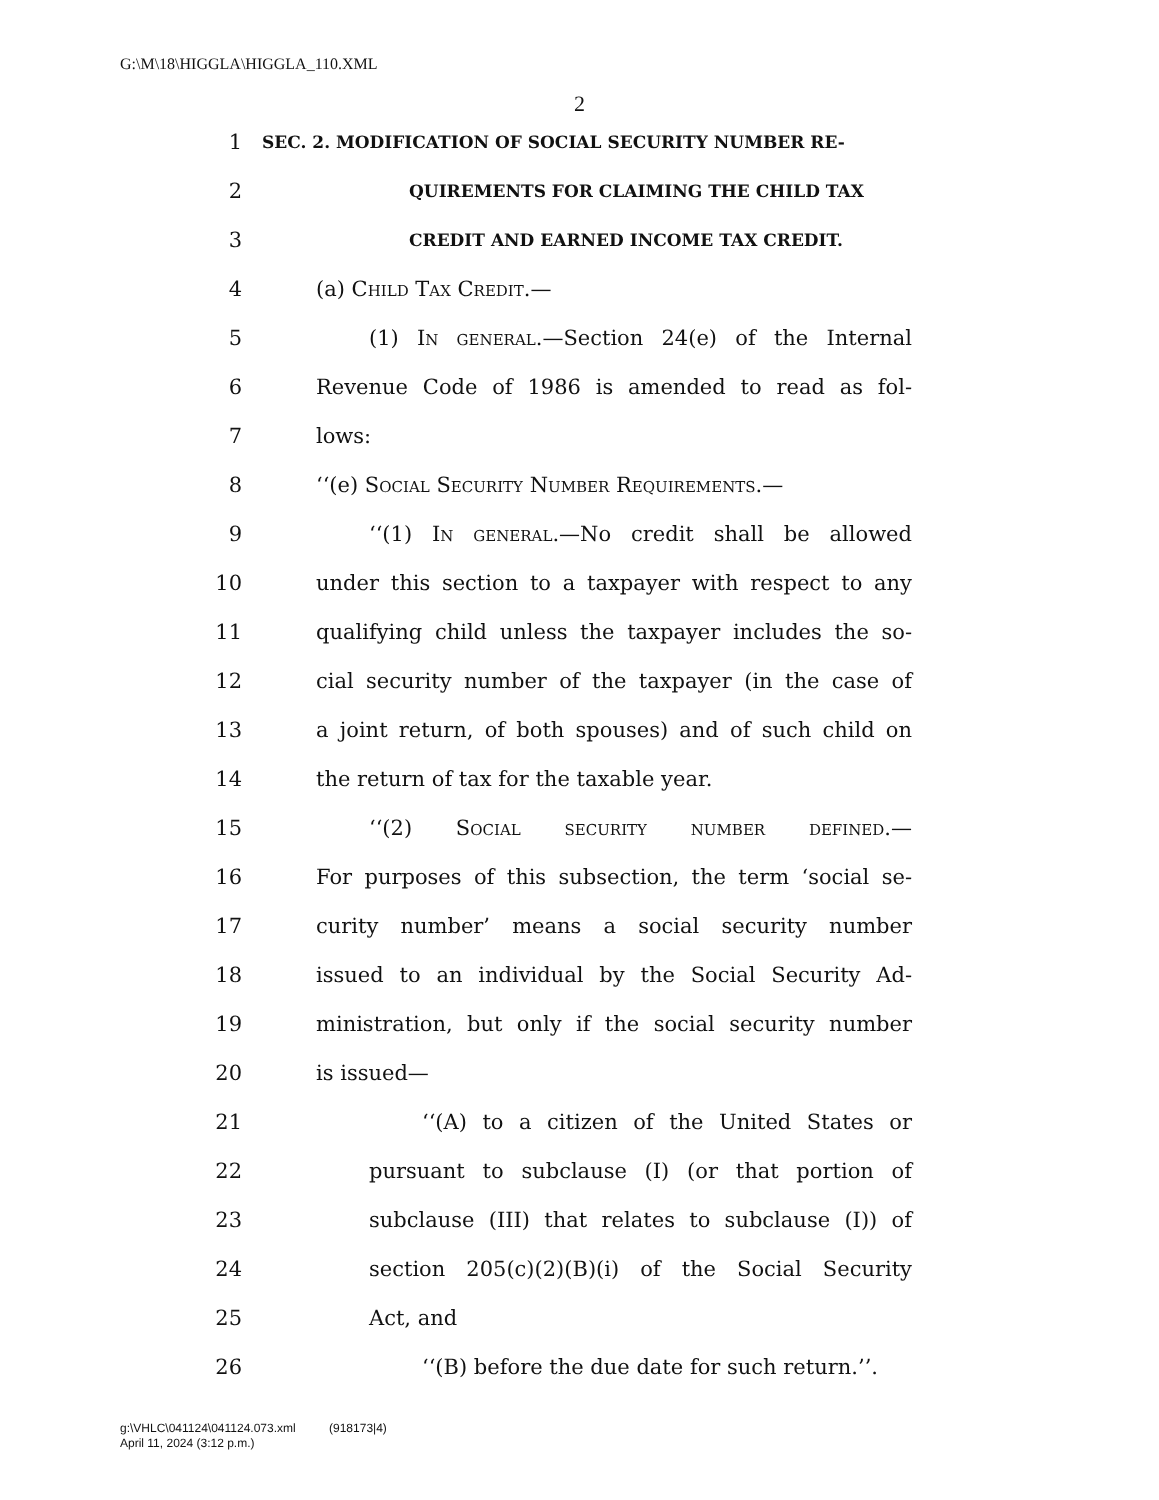G:\M\18\HIGGLA\HIGGLA_110.XML
2
1 SEC. 2. MODIFICATION OF SOCIAL SECURITY NUMBER RE-
2 QUIREMENTS FOR CLAIMING THE CHILD TAX
3 CREDIT AND EARNED INCOME TAX CREDIT.
4 (a) Child Tax Credit.—
5 (1) In general.—Section 24(e) of the Internal
6 Revenue Code of 1986 is amended to read as fol-
7 lows:
8 ‘‘(e) Social Security Number Requirements.—
9 ‘‘(1) In general.—No credit shall be allowed
10 under this section to a taxpayer with respect to any
11 qualifying child unless the taxpayer includes the so-
12 cial security number of the taxpayer (in the case of
13 a joint return, of both spouses) and of such child on
14 the return of tax for the taxable year.
15 ‘‘(2) Social security number defined.—
16 For purposes of this subsection, the term ‘social se-
17 curity number’ means a social security number
18 issued to an individual by the Social Security Ad-
19 ministration, but only if the social security number
20 is issued—
21 ‘‘(A) to a citizen of the United States or
22 pursuant to subclause (I) (or that portion of
23 subclause (III) that relates to subclause (I)) of
24 section 205(c)(2)(B)(i) of the Social Security
25 Act, and
26 ‘‘(B) before the due date for such return.’’.
g:\VHLC\041124\041124.073.xml (918173|4)
April 11, 2024 (3:12 p.m.)